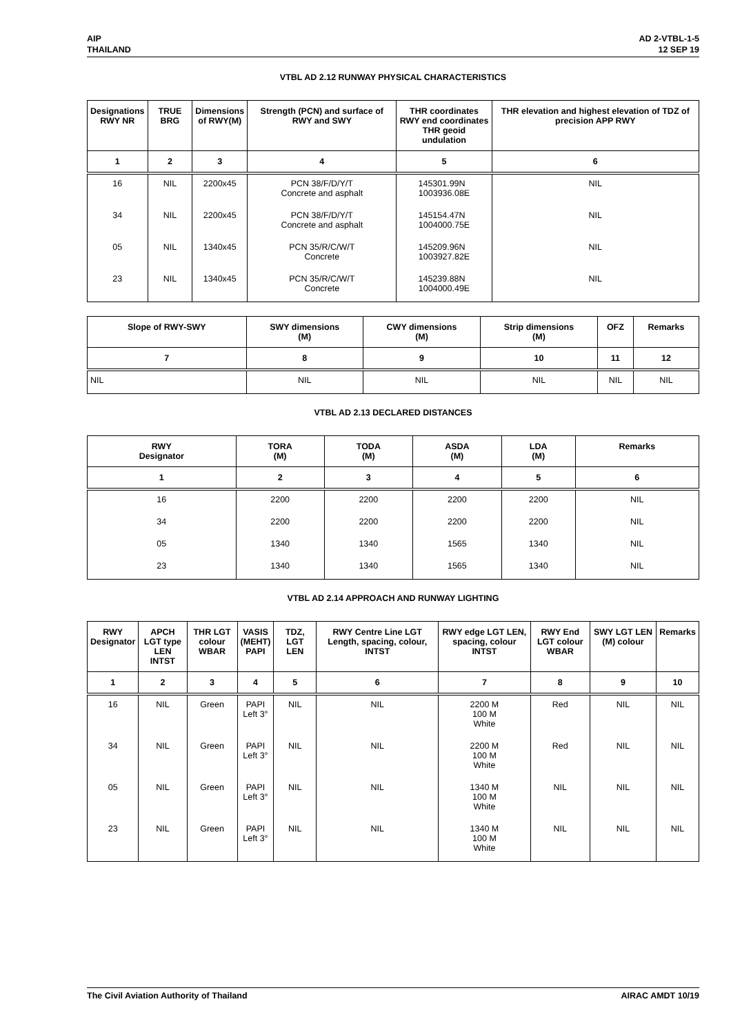AIP
THAILAND
AD 2-VTBL-1-5
12 SEP 19
VTBL AD 2.12 RUNWAY PHYSICAL CHARACTERISTICS
| Designations RWY NR | TRUE BRG | Dimensions of RWY(M) | Strength (PCN) and surface of RWY and SWY | THR coordinates RWY end coordinates THR geoid undulation | THR elevation and highest elevation of TDZ of precision APP RWY |
| --- | --- | --- | --- | --- | --- |
| 1 | 2 | 3 | 4 | 5 | 6 |
| 16 | NIL | 2200x45 | PCN 38/F/D/Y/T Concrete and asphalt | 145301.99N 1003936.08E | NIL |
| 34 | NIL | 2200x45 | PCN 38/F/D/Y/T Concrete and asphalt | 145154.47N 1004000.75E | NIL |
| 05 | NIL | 1340x45 | PCN 35/R/C/W/T Concrete | 145209.96N 1003927.82E | NIL |
| 23 | NIL | 1340x45 | PCN 35/R/C/W/T Concrete | 145239.88N 1004000.49E | NIL |
| Slope of RWY-SWY | SWY dimensions (M) | CWY dimensions (M) | Strip dimensions (M) | OFZ | Remarks |
| --- | --- | --- | --- | --- | --- |
| 7 | 8 | 9 | 10 | 11 | 12 |
| NIL | NIL | NIL | NIL | NIL | NIL |
VTBL AD 2.13 DECLARED DISTANCES
| RWY Designator | TORA (M) | TODA (M) | ASDA (M) | LDA (M) | Remarks |
| --- | --- | --- | --- | --- | --- |
| 1 | 2 | 3 | 4 | 5 | 6 |
| 16 | 2200 | 2200 | 2200 | 2200 | NIL |
| 34 | 2200 | 2200 | 2200 | 2200 | NIL |
| 05 | 1340 | 1340 | 1565 | 1340 | NIL |
| 23 | 1340 | 1340 | 1565 | 1340 | NIL |
VTBL AD 2.14 APPROACH AND RUNWAY LIGHTING
| RWY Designator | APCH LGT type LEN INTST | THR LGT colour WBAR | VASIS (MEHT) PAPI | TDZ, LGT LEN | RWY Centre Line LGT Length, spacing, colour, INTST | RWY edge LGT LEN, spacing, colour INTST | RWY End LGT colour WBAR | SWY LGT LEN (M) colour | Remarks |
| --- | --- | --- | --- | --- | --- | --- | --- | --- | --- |
| 1 | 2 | 3 | 4 | 5 | 6 | 7 | 8 | 9 | 10 |
| 16 | NIL | Green | PAPI Left 3° | NIL | NIL | 2200 M 100 M White | Red | NIL | NIL |
| 34 | NIL | Green | PAPI Left 3° | NIL | NIL | 2200 M 100 M White | Red | NIL | NIL |
| 05 | NIL | Green | PAPI Left 3° | NIL | NIL | 1340 M 100 M White | NIL | NIL | NIL |
| 23 | NIL | Green | PAPI Left 3° | NIL | NIL | 1340 M 100 M White | NIL | NIL | NIL |
The Civil Aviation Authority of Thailand
AIRAC AMDT 10/19